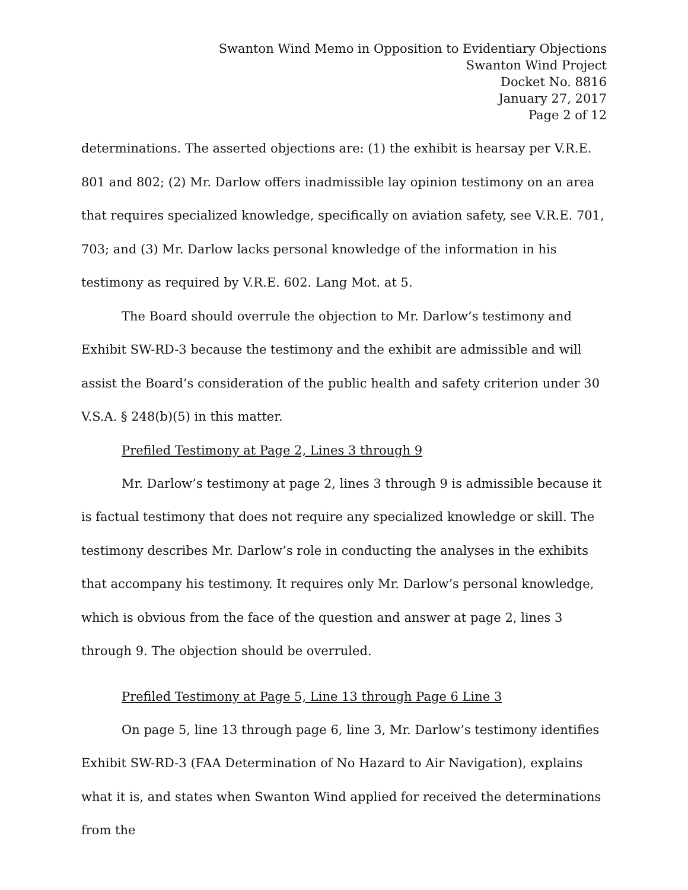Swanton Wind Memo in Opposition to Evidentiary Objections
Swanton Wind Project
Docket No. 8816
January 27, 2017
Page 2 of 12
determinations. The asserted objections are: (1) the exhibit is hearsay per V.R.E. 801 and 802; (2) Mr. Darlow offers inadmissible lay opinion testimony on an area that requires specialized knowledge, specifically on aviation safety, see V.R.E. 701, 703; and (3) Mr. Darlow lacks personal knowledge of the information in his testimony as required by V.R.E. 602. Lang Mot. at 5.
The Board should overrule the objection to Mr. Darlow’s testimony and Exhibit SW-RD-3 because the testimony and the exhibit are admissible and will assist the Board’s consideration of the public health and safety criterion under 30 V.S.A. § 248(b)(5) in this matter.
Prefiled Testimony at Page 2, Lines 3 through 9
Mr. Darlow’s testimony at page 2, lines 3 through 9 is admissible because it is factual testimony that does not require any specialized knowledge or skill. The testimony describes Mr. Darlow’s role in conducting the analyses in the exhibits that accompany his testimony. It requires only Mr. Darlow’s personal knowledge, which is obvious from the face of the question and answer at page 2, lines 3 through 9. The objection should be overruled.
Prefiled Testimony at Page 5, Line 13 through Page 6 Line 3
On page 5, line 13 through page 6, line 3, Mr. Darlow’s testimony identifies Exhibit SW-RD-3 (FAA Determination of No Hazard to Air Navigation), explains what it is, and states when Swanton Wind applied for received the determinations from the